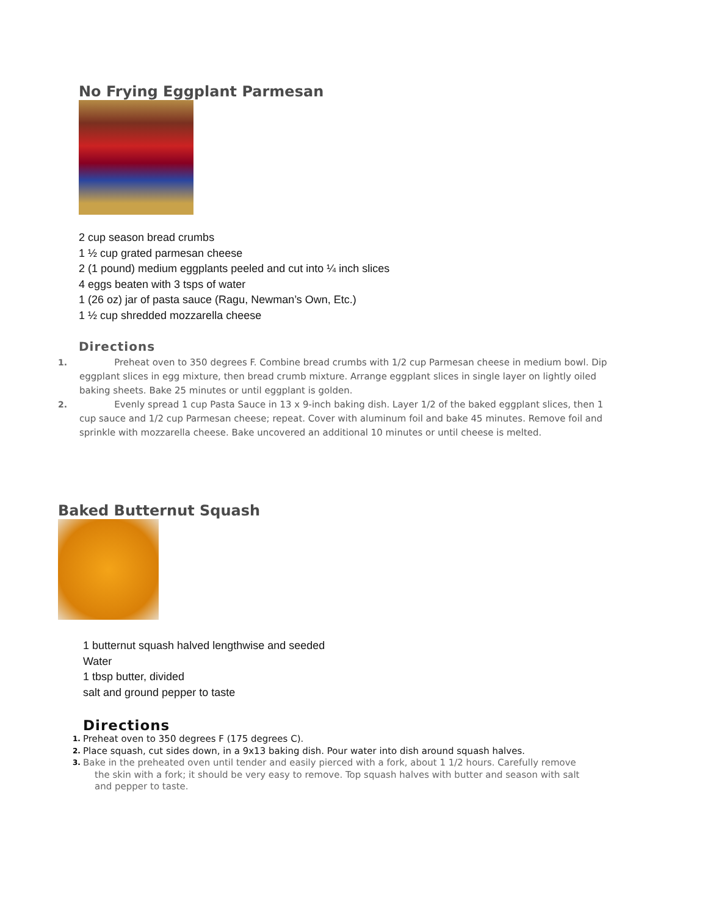No Frying Eggplant Parmesan
2 cup season bread crumbs
1 ½ cup grated parmesan cheese
2 (1 pound) medium eggplants peeled and cut into ¼ inch slices
4 eggs beaten with 3 tsps of water
1 (26 oz) jar of pasta sauce (Ragu, Newman’s Own, Etc.)
1 ½ cup shredded mozzarella cheese
Directions
1. Preheat oven to 350 degrees F. Combine bread crumbs with 1/2 cup Parmesan cheese in medium bowl. Dip eggplant slices in egg mixture, then bread crumb mixture. Arrange eggplant slices in single layer on lightly oiled baking sheets. Bake 25 minutes or until eggplant is golden.
2. Evenly spread 1 cup Pasta Sauce in 13 x 9-inch baking dish. Layer 1/2 of the baked eggplant slices, then 1 cup sauce and 1/2 cup Parmesan cheese; repeat. Cover with aluminum foil and bake 45 minutes. Remove foil and sprinkle with mozzarella cheese. Bake uncovered an additional 10 minutes or until cheese is melted.
Baked Butternut Squash
1 butternut squash halved lengthwise and seeded
Water
1 tbsp butter, divided
salt and ground pepper to taste
Directions
1. Preheat oven to 350 degrees F (175 degrees C).
2. Place squash, cut sides down, in a 9x13 baking dish. Pour water into dish around squash halves.
3. Bake in the preheated oven until tender and easily pierced with a fork, about 1 1/2 hours. Carefully remove
the skin with a fork; it should be very easy to remove. Top squash halves with butter and season with salt
and pepper to taste.